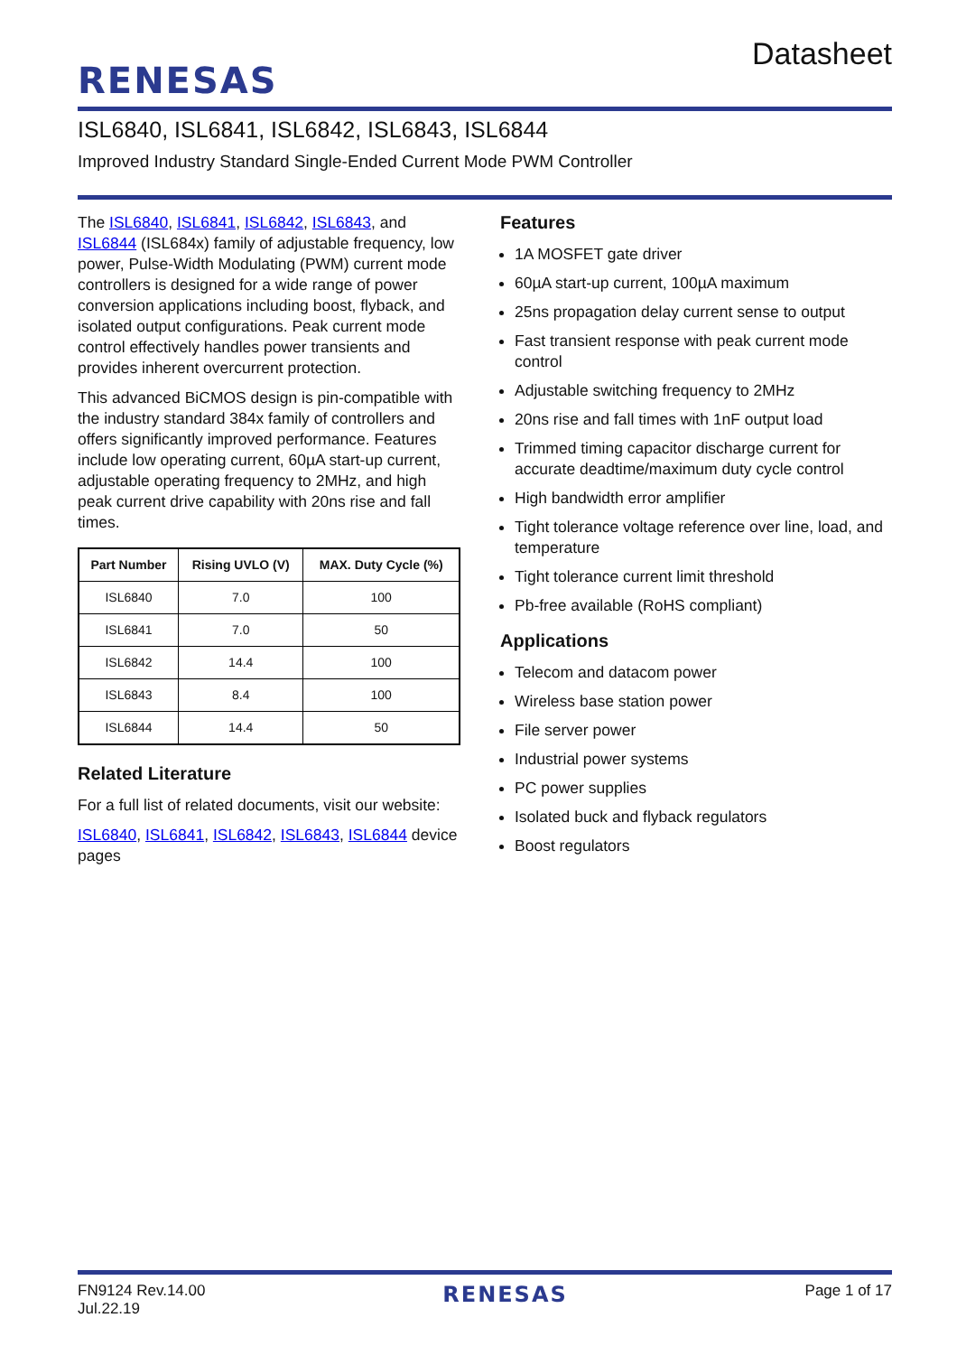RENESAS
Datasheet
ISL6840, ISL6841, ISL6842, ISL6843, ISL6844
Improved Industry Standard Single-Ended Current Mode PWM Controller
The ISL6840, ISL6841, ISL6842, ISL6843, and ISL6844 (ISL684x) family of adjustable frequency, low power, Pulse-Width Modulating (PWM) current mode controllers is designed for a wide range of power conversion applications including boost, flyback, and isolated output configurations. Peak current mode control effectively handles power transients and provides inherent overcurrent protection.
This advanced BiCMOS design is pin-compatible with the industry standard 384x family of controllers and offers significantly improved performance. Features include low operating current, 60µA start-up current, adjustable operating frequency to 2MHz, and high peak current drive capability with 20ns rise and fall times.
| Part Number | Rising UVLO (V) | MAX. Duty Cycle (%) |
| --- | --- | --- |
| ISL6840 | 7.0 | 100 |
| ISL6841 | 7.0 | 50 |
| ISL6842 | 14.4 | 100 |
| ISL6843 | 8.4 | 100 |
| ISL6844 | 14.4 | 50 |
Related Literature
For a full list of related documents, visit our website:
ISL6840, ISL6841, ISL6842, ISL6843, ISL6844 device pages
Features
1A MOSFET gate driver
60µA start-up current, 100µA maximum
25ns propagation delay current sense to output
Fast transient response with peak current mode control
Adjustable switching frequency to 2MHz
20ns rise and fall times with 1nF output load
Trimmed timing capacitor discharge current for accurate deadtime/maximum duty cycle control
High bandwidth error amplifier
Tight tolerance voltage reference over line, load, and temperature
Tight tolerance current limit threshold
Pb-free available (RoHS compliant)
Applications
Telecom and datacom power
Wireless base station power
File server power
Industrial power systems
PC power supplies
Isolated buck and flyback regulators
Boost regulators
FN9124 Rev.14.00
Jul.22.19
RENESAS
Page 1 of 17